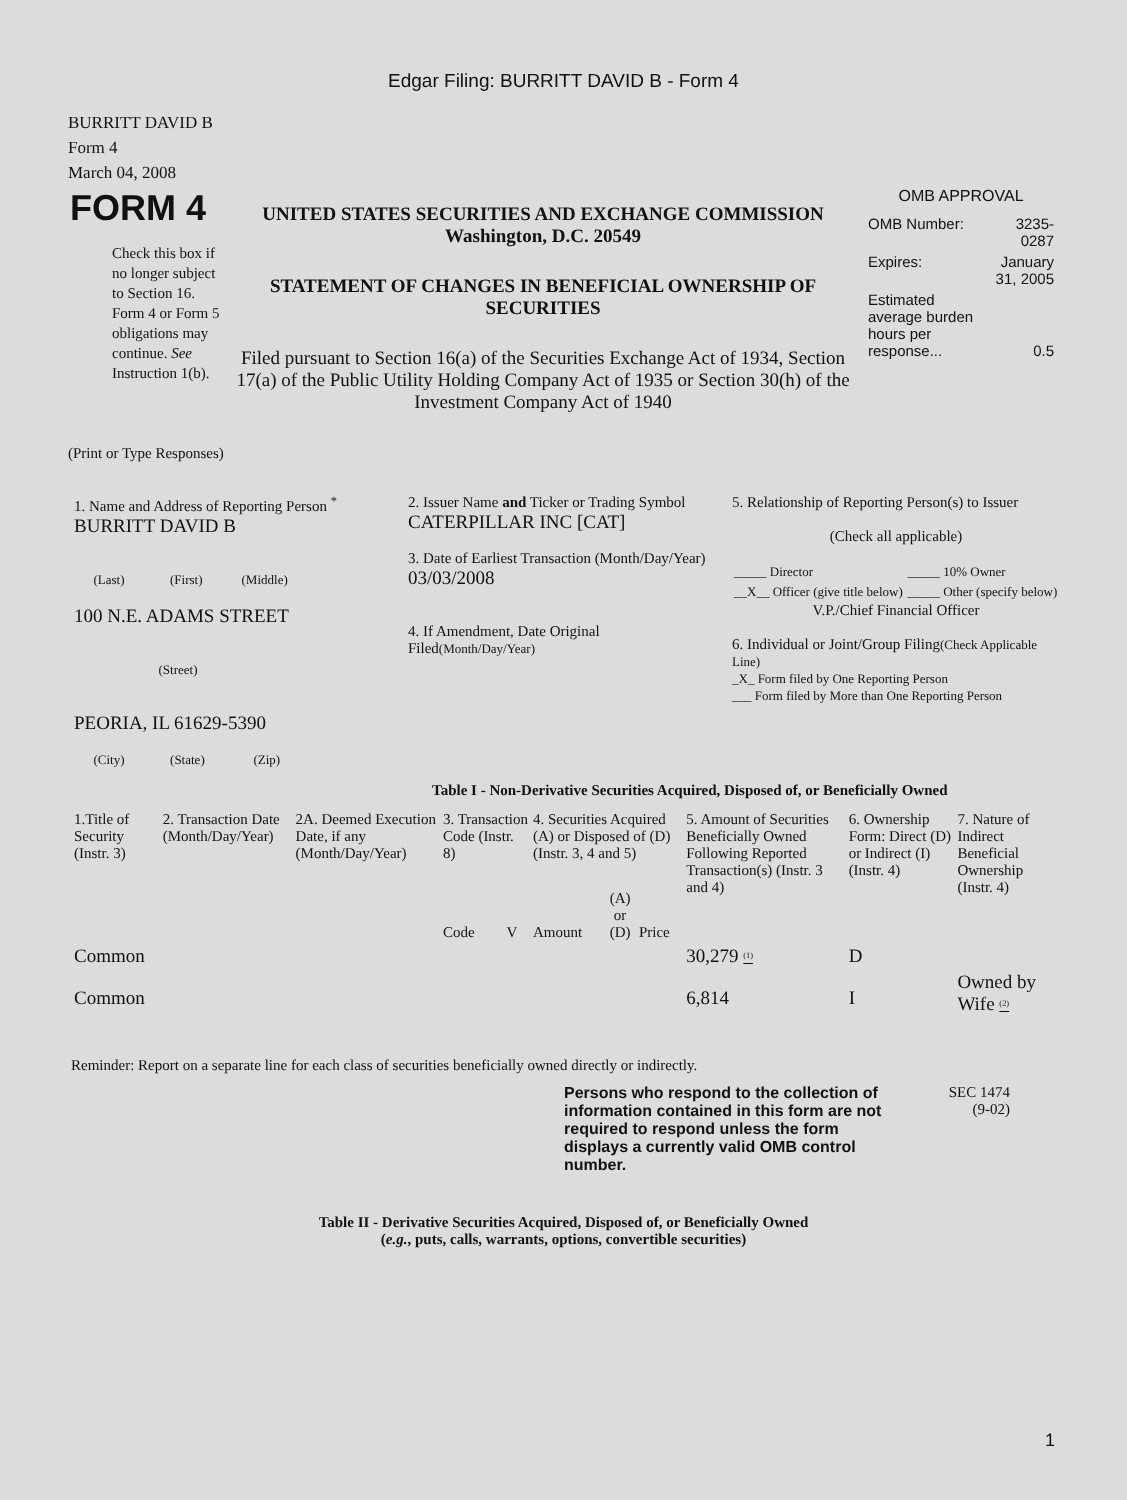Edgar Filing: BURRITT DAVID B - Form 4
BURRITT DAVID B
Form 4
March 04, 2008
| FORM 4 Check this box if no longer subject to Section 16. Form 4 or Form 5 obligations may continue. See Instruction 1(b). | UNITED STATES SECURITIES AND EXCHANGE COMMISSION Washington, D.C. 20549 STATEMENT OF CHANGES IN BENEFICIAL OWNERSHIP OF SECURITIES Filed pursuant to Section 16(a) of the Securities Exchange Act of 1934, Section 17(a) of the Public Utility Holding Company Act of 1935 or Section 30(h) of the Investment Company Act of 1940 | OMB APPROVAL / OMB Number: / 3235-0287 / / Expires: / January 31, 2005 / / Estimated average burden hours per response... / 0.5 / |
(Print or Type Responses)
| 1. Name and Address of Reporting Person <sup>*</sup> BURRITT DAVID B (Last) (First) (Middle) 100 N.E. ADAMS STREET (Street) PEORIA, IL 61629-5390 (City) (State) (Zip) | 2. Issuer Name and Ticker or Trading Symbol CATERPILLAR INC [CAT] 3. Date of Earliest Transaction (Month/Day/Year) 03/03/2008 4. If Amendment, Date Original Filed (Month/Day/Year) | 5. Relationship of Reporting Person(s) to Issuer (Check all applicable) / _____ Director / _____ 10% Owner / / __X__ Officer (give title below) / _____ Other (specify below) / V.P./Chief Financial Officer 6. Individual or Joint/Group Filing (Check Applicable Line) _X_ Form filed by One Reporting Person ___ Form filed by More than One Reporting Person |
Table I - Non-Derivative Securities Acquired, Disposed of, or Beneficially Owned
| 1.Title of Security (Instr. 3) | 2. Transaction Date (Month/Day/Year) | 2A. Deemed Execution Date, if any (Month/Day/Year) | 3. Transaction Code (Instr. 8) | | 4. Securities Acquired (A) or Disposed of (D) (Instr. 3, 4 and 5) | | | 5. Amount of Securities Beneficially Owned Following Reported Transaction(s) (Instr. 3 and 4) | 6. Ownership Form: Direct (D) or Indirect (I) (Instr. 4) | 7. Nature of Indirect Beneficial Ownership (Instr. 4) |
| --- | --- | --- | --- | --- | --- | --- | --- | --- | --- | --- |
| | | | Code | V | Amount | (A) or (D) | Price | | | |
| Common | | | | | | | | 30,279 <sup>(1)</sup> | D | |
| Common | | | | | | | | 6,814 | I | Owned by Wife <sup>(2)</sup> |
Reminder: Report on a separate line for each class of securities beneficially owned directly or indirectly.
| Persons who respond to the collection of information contained in this form are not required to respond unless the form displays a currently valid OMB control number. | SEC 1474 (9-02) |
Table II - Derivative Securities Acquired, Disposed of, or Beneficially Owned
(e.g., puts, calls, warrants, options, convertible securities)
1